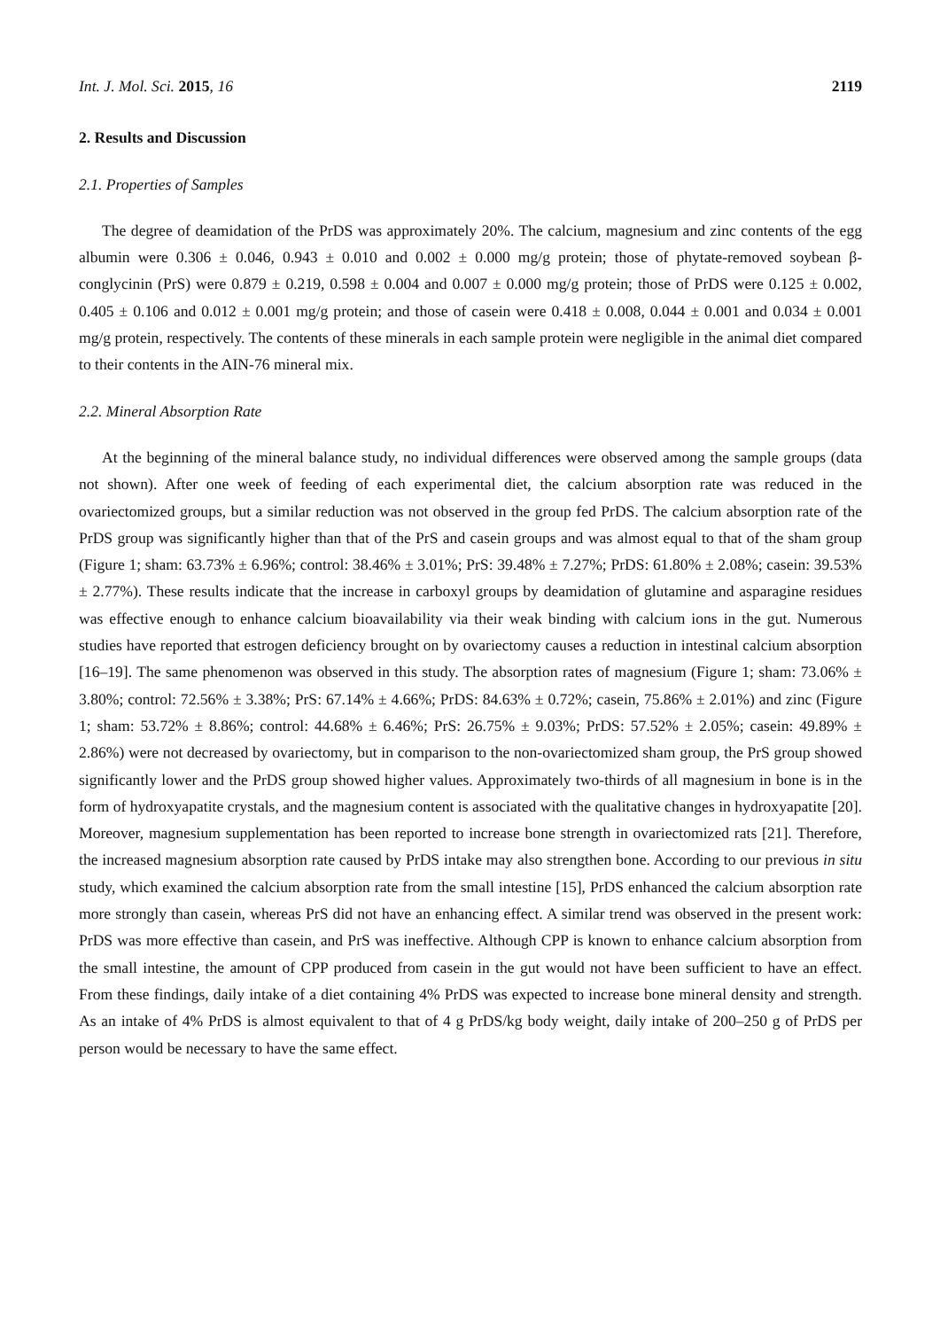Int. J. Mol. Sci. 2015, 16 2119
2. Results and Discussion
2.1. Properties of Samples
The degree of deamidation of the PrDS was approximately 20%. The calcium, magnesium and zinc contents of the egg albumin were 0.306 ± 0.046, 0.943 ± 0.010 and 0.002 ± 0.000 mg/g protein; those of phytate-removed soybean β-conglycinin (PrS) were 0.879 ± 0.219, 0.598 ± 0.004 and 0.007 ± 0.000 mg/g protein; those of PrDS were 0.125 ± 0.002, 0.405 ± 0.106 and 0.012 ± 0.001 mg/g protein; and those of casein were 0.418 ± 0.008, 0.044 ± 0.001 and 0.034 ± 0.001 mg/g protein, respectively. The contents of these minerals in each sample protein were negligible in the animal diet compared to their contents in the AIN-76 mineral mix.
2.2. Mineral Absorption Rate
At the beginning of the mineral balance study, no individual differences were observed among the sample groups (data not shown). After one week of feeding of each experimental diet, the calcium absorption rate was reduced in the ovariectomized groups, but a similar reduction was not observed in the group fed PrDS. The calcium absorption rate of the PrDS group was significantly higher than that of the PrS and casein groups and was almost equal to that of the sham group (Figure 1; sham: 63.73% ± 6.96%; control: 38.46% ± 3.01%; PrS: 39.48% ± 7.27%; PrDS: 61.80% ± 2.08%; casein: 39.53% ± 2.77%). These results indicate that the increase in carboxyl groups by deamidation of glutamine and asparagine residues was effective enough to enhance calcium bioavailability via their weak binding with calcium ions in the gut. Numerous studies have reported that estrogen deficiency brought on by ovariectomy causes a reduction in intestinal calcium absorption [16–19]. The same phenomenon was observed in this study. The absorption rates of magnesium (Figure 1; sham: 73.06% ± 3.80%; control: 72.56% ± 3.38%; PrS: 67.14% ± 4.66%; PrDS: 84.63% ± 0.72%; casein, 75.86% ± 2.01%) and zinc (Figure 1; sham: 53.72% ± 8.86%; control: 44.68% ± 6.46%; PrS: 26.75% ± 9.03%; PrDS: 57.52% ± 2.05%; casein: 49.89% ± 2.86%) were not decreased by ovariectomy, but in comparison to the non-ovariectomized sham group, the PrS group showed significantly lower and the PrDS group showed higher values. Approximately two-thirds of all magnesium in bone is in the form of hydroxyapatite crystals, and the magnesium content is associated with the qualitative changes in hydroxyapatite [20]. Moreover, magnesium supplementation has been reported to increase bone strength in ovariectomized rats [21]. Therefore, the increased magnesium absorption rate caused by PrDS intake may also strengthen bone. According to our previous in situ study, which examined the calcium absorption rate from the small intestine [15], PrDS enhanced the calcium absorption rate more strongly than casein, whereas PrS did not have an enhancing effect. A similar trend was observed in the present work: PrDS was more effective than casein, and PrS was ineffective. Although CPP is known to enhance calcium absorption from the small intestine, the amount of CPP produced from casein in the gut would not have been sufficient to have an effect. From these findings, daily intake of a diet containing 4% PrDS was expected to increase bone mineral density and strength. As an intake of 4% PrDS is almost equivalent to that of 4 g PrDS/kg body weight, daily intake of 200–250 g of PrDS per person would be necessary to have the same effect.